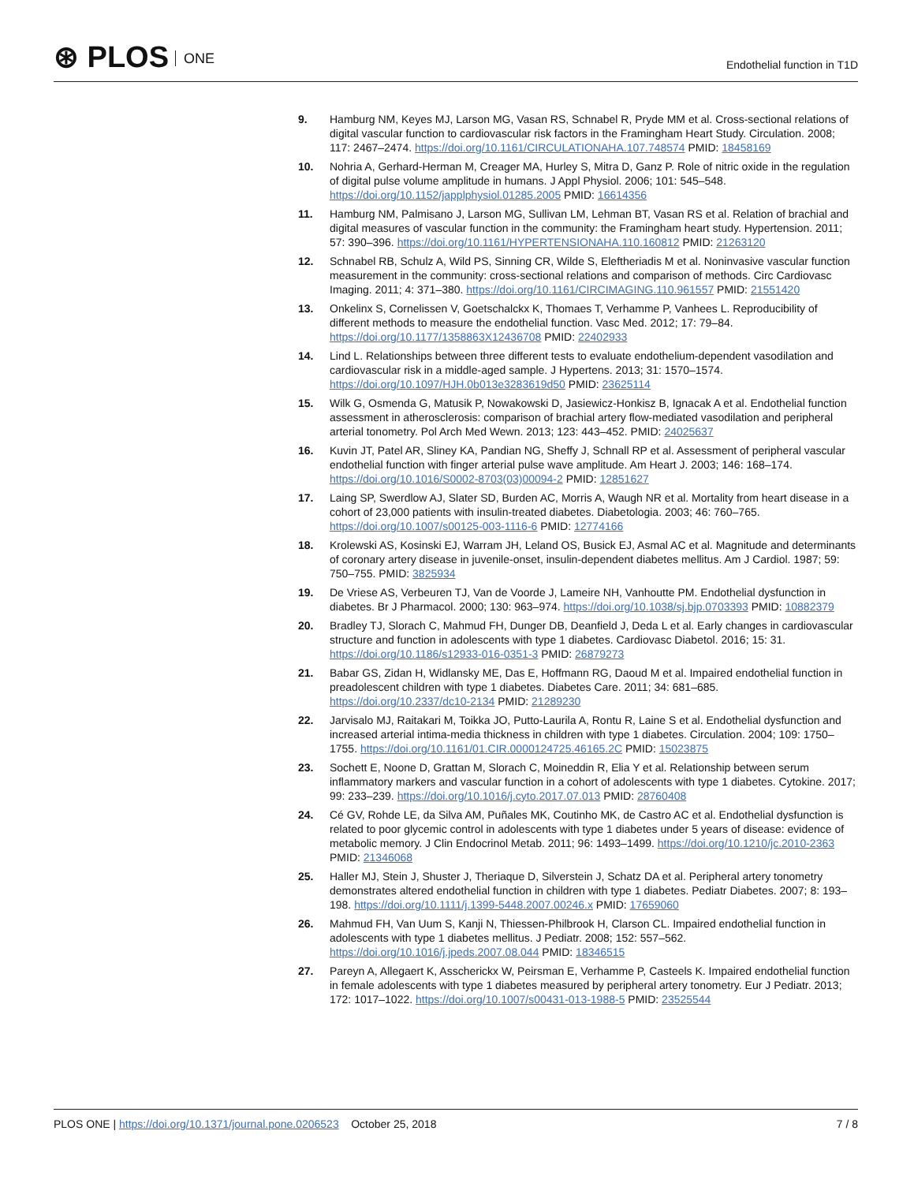⊛ PLOS ONE
Endothelial function in T1D
9. Hamburg NM, Keyes MJ, Larson MG, Vasan RS, Schnabel R, Pryde MM et al. Cross-sectional relations of digital vascular function to cardiovascular risk factors in the Framingham Heart Study. Circulation. 2008; 117: 2467–2474. https://doi.org/10.1161/CIRCULATIONAHA.107.748574 PMID: 18458169
10. Nohria A, Gerhard-Herman M, Creager MA, Hurley S, Mitra D, Ganz P. Role of nitric oxide in the regulation of digital pulse volume amplitude in humans. J Appl Physiol. 2006; 101: 545–548. https://doi.org/10.1152/japplphysiol.01285.2005 PMID: 16614356
11. Hamburg NM, Palmisano J, Larson MG, Sullivan LM, Lehman BT, Vasan RS et al. Relation of brachial and digital measures of vascular function in the community: the Framingham heart study. Hypertension. 2011; 57: 390–396. https://doi.org/10.1161/HYPERTENSIONAHA.110.160812 PMID: 21263120
12. Schnabel RB, Schulz A, Wild PS, Sinning CR, Wilde S, Eleftheriadis M et al. Noninvasive vascular function measurement in the community: cross-sectional relations and comparison of methods. Circ Cardiovasc Imaging. 2011; 4: 371–380. https://doi.org/10.1161/CIRCIMAGING.110.961557 PMID: 21551420
13. Onkelinx S, Cornelissen V, Goetschalckx K, Thomaes T, Verhamme P, Vanhees L. Reproducibility of different methods to measure the endothelial function. Vasc Med. 2012; 17: 79–84. https://doi.org/10.1177/1358863X12436708 PMID: 22402933
14. Lind L. Relationships between three different tests to evaluate endothelium-dependent vasodilation and cardiovascular risk in a middle-aged sample. J Hypertens. 2013; 31: 1570–1574. https://doi.org/10.1097/HJH.0b013e3283619d50 PMID: 23625114
15. Wilk G, Osmenda G, Matusik P, Nowakowski D, Jasiewicz-Honkisz B, Ignacak A et al. Endothelial function assessment in atherosclerosis: comparison of brachial artery flow-mediated vasodilation and peripheral arterial tonometry. Pol Arch Med Wewn. 2013; 123: 443–452. PMID: 24025637
16. Kuvin JT, Patel AR, Sliney KA, Pandian NG, Sheffy J, Schnall RP et al. Assessment of peripheral vascular endothelial function with finger arterial pulse wave amplitude. Am Heart J. 2003; 146: 168–174. https://doi.org/10.1016/S0002-8703(03)00094-2 PMID: 12851627
17. Laing SP, Swerdlow AJ, Slater SD, Burden AC, Morris A, Waugh NR et al. Mortality from heart disease in a cohort of 23,000 patients with insulin-treated diabetes. Diabetologia. 2003; 46: 760–765. https://doi.org/10.1007/s00125-003-1116-6 PMID: 12774166
18. Krolewski AS, Kosinski EJ, Warram JH, Leland OS, Busick EJ, Asmal AC et al. Magnitude and determinants of coronary artery disease in juvenile-onset, insulin-dependent diabetes mellitus. Am J Cardiol. 1987; 59: 750–755. PMID: 3825934
19. De Vriese AS, Verbeuren TJ, Van de Voorde J, Lameire NH, Vanhoutte PM. Endothelial dysfunction in diabetes. Br J Pharmacol. 2000; 130: 963–974. https://doi.org/10.1038/sj.bjp.0703393 PMID: 10882379
20. Bradley TJ, Slorach C, Mahmud FH, Dunger DB, Deanfield J, Deda L et al. Early changes in cardiovascular structure and function in adolescents with type 1 diabetes. Cardiovasc Diabetol. 2016; 15: 31. https://doi.org/10.1186/s12933-016-0351-3 PMID: 26879273
21. Babar GS, Zidan H, Widlansky ME, Das E, Hoffmann RG, Daoud M et al. Impaired endothelial function in preadolescent children with type 1 diabetes. Diabetes Care. 2011; 34: 681–685. https://doi.org/10.2337/dc10-2134 PMID: 21289230
22. Jarvisalo MJ, Raitakari M, Toikka JO, Putto-Laurila A, Rontu R, Laine S et al. Endothelial dysfunction and increased arterial intima-media thickness in children with type 1 diabetes. Circulation. 2004; 109: 1750–1755. https://doi.org/10.1161/01.CIR.0000124725.46165.2C PMID: 15023875
23. Sochett E, Noone D, Grattan M, Slorach C, Moineddin R, Elia Y et al. Relationship between serum inflammatory markers and vascular function in a cohort of adolescents with type 1 diabetes. Cytokine. 2017; 99: 233–239. https://doi.org/10.1016/j.cyto.2017.07.013 PMID: 28760408
24. Cé GV, Rohde LE, da Silva AM, Puñales MK, Coutinho MK, de Castro AC et al. Endothelial dysfunction is related to poor glycemic control in adolescents with type 1 diabetes under 5 years of disease: evidence of metabolic memory. J Clin Endocrinol Metab. 2011; 96: 1493–1499. https://doi.org/10.1210/jc.2010-2363 PMID: 21346068
25. Haller MJ, Stein J, Shuster J, Theriaque D, Silverstein J, Schatz DA et al. Peripheral artery tonometry demonstrates altered endothelial function in children with type 1 diabetes. Pediatr Diabetes. 2007; 8: 193–198. https://doi.org/10.1111/j.1399-5448.2007.00246.x PMID: 17659060
26. Mahmud FH, Van Uum S, Kanji N, Thiessen-Philbrook H, Clarson CL. Impaired endothelial function in adolescents with type 1 diabetes mellitus. J Pediatr. 2008; 152: 557–562. https://doi.org/10.1016/j.jpeds.2007.08.044 PMID: 18346515
27. Pareyn A, Allegaert K, Asscherickx W, Peirsman E, Verhamme P, Casteels K. Impaired endothelial function in female adolescents with type 1 diabetes measured by peripheral artery tonometry. Eur J Pediatr. 2013; 172: 1017–1022. https://doi.org/10.1007/s00431-013-1988-5 PMID: 23525544
PLOS ONE | https://doi.org/10.1371/journal.pone.0206523 October 25, 2018 7 / 8